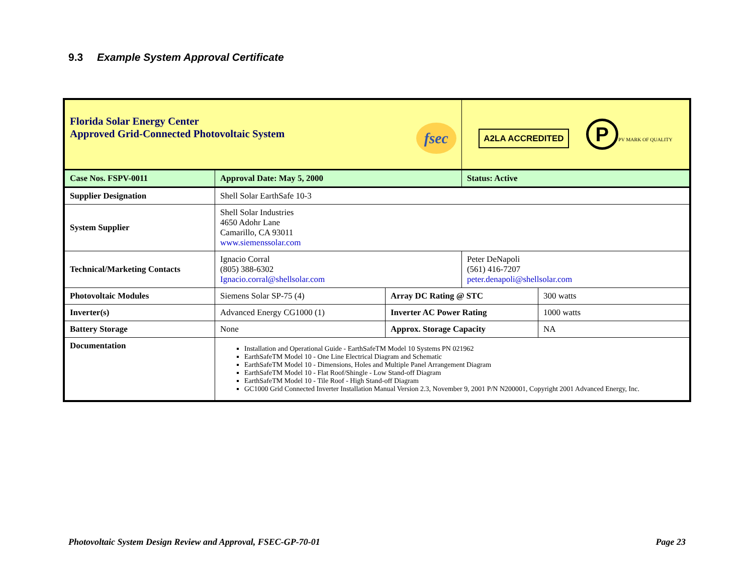9.3 Example System Approval Certificate
| Florida Solar Energy Center Approved Grid-Connected Photovoltaic System fsec | | | A2LA ACCREDITED P PV MARK OF QUALITY | |
| Case Nos. FSPV-0011 | Approval Date: May 5, 2000 | | Status: Active | |
| Supplier Designation | Shell Solar EarthSafe 10-3 | | | |
| System Supplier | Shell Solar Industries 4650 Adohr Lane Camarillo, CA 93011 www.siemenssolar.com | | | |
| Technical/Marketing Contacts | Ignacio Corral (805) 388-6302 Ignacio.corral@shellsolar.com | | Peter DeNapoli (561) 416-7207 peter.denapoli@shellsolar.com | |
| Photovoltaic Modules | Siemens Solar SP-75 (4) | Array DC Rating @ STC | | 300 watts |
| Inverter(s) | Advanced Energy CG1000 (1) | Inverter AC Power Rating | | 1000 watts |
| Battery Storage | None | Approx. Storage Capacity | | NA |
| Documentation | Installation and Operational Guide - EarthSafeTM Model 10 Systems PN 021962 EarthSafeTM Model 10 - One Line Electrical Diagram and Schematic EarthSafeTM Model 10 - Dimensions, Holes and Multiple Panel Arrangement Diagram EarthSafeTM Model 10 - Flat Roof/Shingle - Low Stand-off Diagram EarthSafeTM Model 10 - Tile Roof - High Stand-off Diagram GC1000 Grid Connected Inverter Installation Manual Version 2.3, November 9, 2001 P/N N200001, Copyright 2001 Advanced Energy, Inc. | | | |
Photovoltaic System Design Review and Approval, FSEC-GP-70-01 Page 23